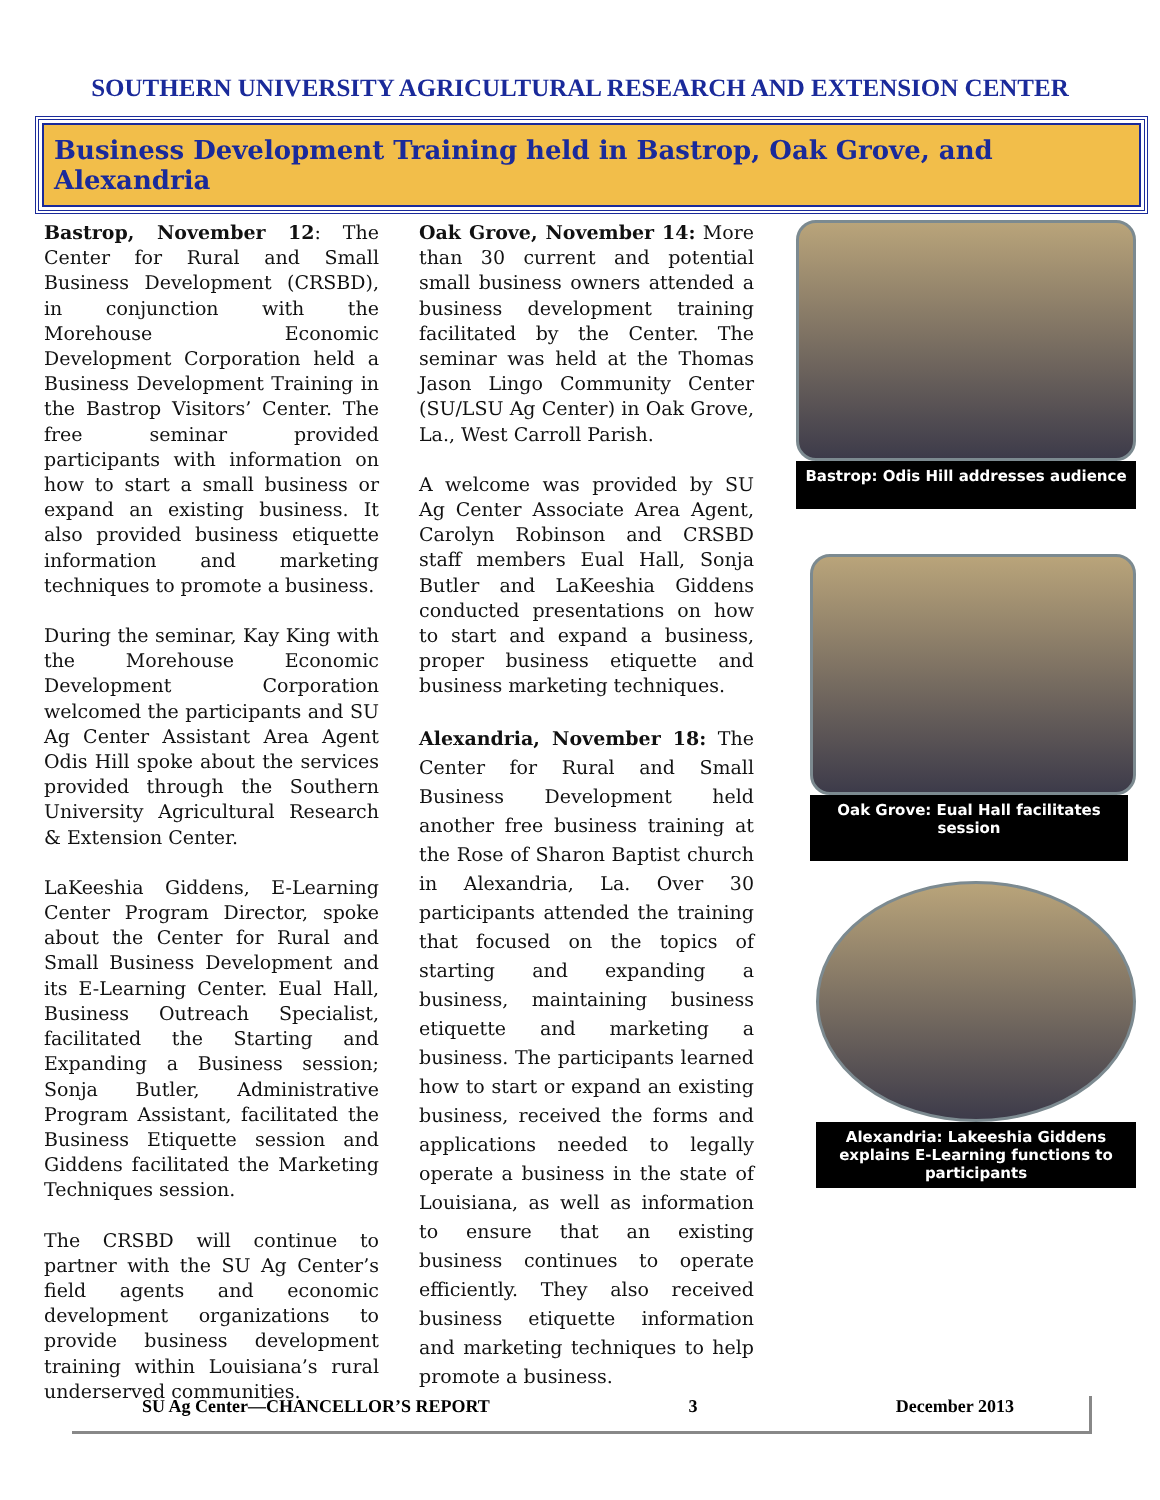SOUTHERN UNIVERSITY AGRICULTURAL RESEARCH AND EXTENSION CENTER
Business Development Training held in Bastrop, Oak Grove, and Alexandria
Bastrop, November 12: The Center for Rural and Small Business Development (CRSBD), in conjunction with the Morehouse Economic Development Corporation held a Business Development Training in the Bastrop Visitors’ Center. The free seminar provided participants with information on how to start a small business or expand an existing business. It also provided business etiquette information and marketing techniques to promote a business.
During the seminar, Kay King with the Morehouse Economic Development Corporation welcomed the participants and SU Ag Center Assistant Area Agent Odis Hill spoke about the services provided through the Southern University Agricultural Research & Extension Center.
LaKeeshia Giddens, E-Learning Center Program Director, spoke about the Center for Rural and Small Business Development and its E-Learning Center. Eual Hall, Business Outreach Specialist, facilitated the Starting and Expanding a Business session; Sonja Butler, Administrative Program Assistant, facilitated the Business Etiquette session and Giddens facilitated the Marketing Techniques session.
The CRSBD will continue to partner with the SU Ag Center’s field agents and economic development organizations to provide business development training within Louisiana’s rural underserved communities.
Oak Grove, November 14: More than 30 current and potential small business owners attended a business development training facilitated by the Center. The seminar was held at the Thomas Jason Lingo Community Center (SU/LSU Ag Center) in Oak Grove, La., West Carroll Parish.
A welcome was provided by SU Ag Center Associate Area Agent, Carolyn Robinson and CRSBD staff members Eual Hall, Sonja Butler and LaKeeshia Giddens conducted presentations on how to start and expand a business, proper business etiquette and business marketing techniques.
Alexandria, November 18: The Center for Rural and Small Business Development held another free business training at the Rose of Sharon Baptist church in Alexandria, La. Over 30 participants attended the training that focused on the topics of starting and expanding a business, maintaining business etiquette and marketing a business. The participants learned how to start or expand an existing business, received the forms and applications needed to legally operate a business in the state of Louisiana, as well as information to ensure that an existing business continues to operate efficiently. They also received business etiquette information and marketing techniques to help promote a business.
Bastrop: Odis Hill addresses audience
Oak Grove: Eual Hall facilitates session
Alexandria: Lakeeshia Giddens explains E-Learning functions to participants
SU Ag Center—CHANCELLOR’S REPORT 3 December 2013